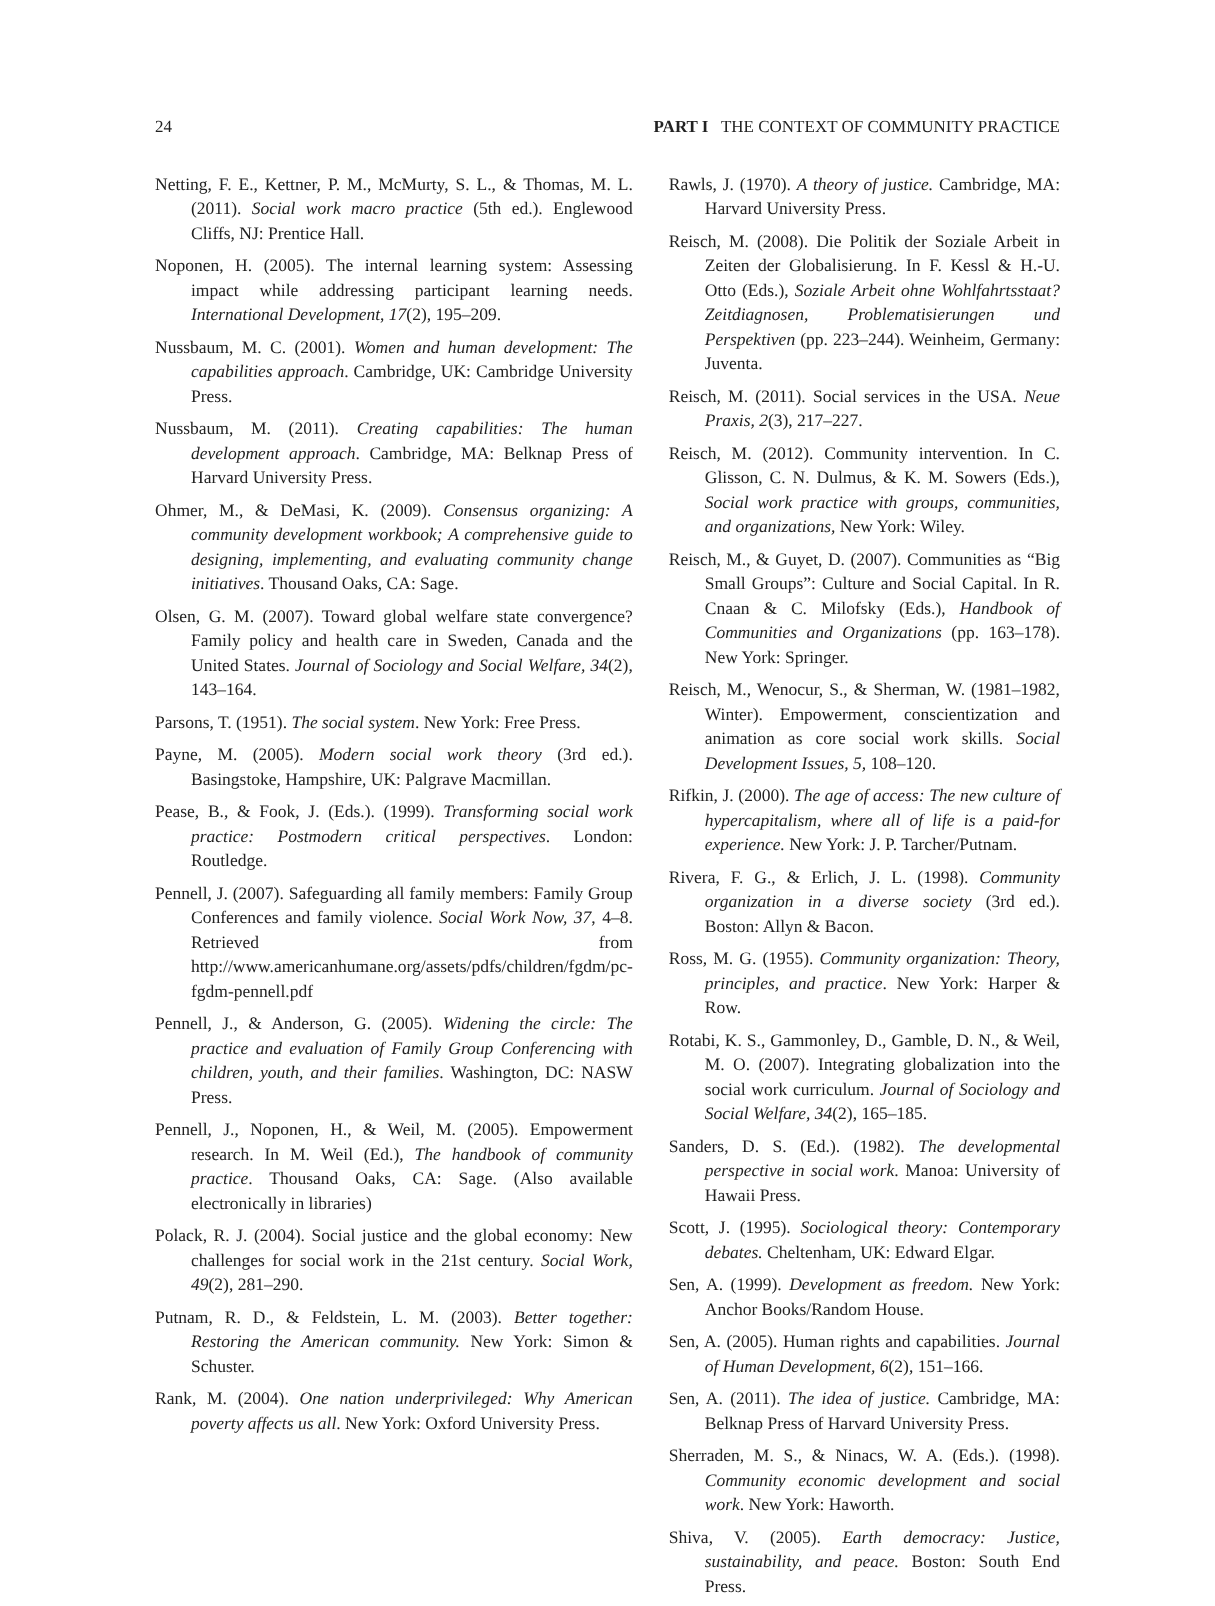24 PART I THE CONTEXT OF COMMUNITY PRACTICE
Netting, F. E., Kettner, P. M., McMurty, S. L., & Thomas, M. L. (2011). Social work macro practice (5th ed.). Englewood Cliffs, NJ: Prentice Hall.
Noponen, H. (2005). The internal learning system: Assessing impact while addressing participant learning needs. International Development, 17(2), 195–209.
Nussbaum, M. C. (2001). Women and human development: The capabilities approach. Cambridge, UK: Cambridge University Press.
Nussbaum, M. (2011). Creating capabilities: The human development approach. Cambridge, MA: Belknap Press of Harvard University Press.
Ohmer, M., & DeMasi, K. (2009). Consensus organizing: A community development workbook; A comprehensive guide to designing, implementing, and evaluating community change initiatives. Thousand Oaks, CA: Sage.
Olsen, G. M. (2007). Toward global welfare state convergence? Family policy and health care in Sweden, Canada and the United States. Journal of Sociology and Social Welfare, 34(2), 143–164.
Parsons, T. (1951). The social system. New York: Free Press.
Payne, M. (2005). Modern social work theory (3rd ed.). Basingstoke, Hampshire, UK: Palgrave Macmillan.
Pease, B., & Fook, J. (Eds.). (1999). Transforming social work practice: Postmodern critical perspectives. London: Routledge.
Pennell, J. (2007). Safeguarding all family members: Family Group Conferences and family violence. Social Work Now, 37, 4–8. Retrieved from http://www.americanhumane.org/assets/pdfs/children/fgdm/pc-fgdm-pennell.pdf
Pennell, J., & Anderson, G. (2005). Widening the circle: The practice and evaluation of Family Group Conferencing with children, youth, and their families. Washington, DC: NASW Press.
Pennell, J., Noponen, H., & Weil, M. (2005). Empowerment research. In M. Weil (Ed.), The handbook of community practice. Thousand Oaks, CA: Sage. (Also available electronically in libraries)
Polack, R. J. (2004). Social justice and the global economy: New challenges for social work in the 21st century. Social Work, 49(2), 281–290.
Putnam, R. D., & Feldstein, L. M. (2003). Better together: Restoring the American community. New York: Simon & Schuster.
Rank, M. (2004). One nation underprivileged: Why American poverty affects us all. New York: Oxford University Press.
Rawls, J. (1970). A theory of justice. Cambridge, MA: Harvard University Press.
Reisch, M. (2008). Die Politik der Soziale Arbeit in Zeiten der Globalisierung. In F. Kessl & H.-U. Otto (Eds.), Soziale Arbeit ohne Wohlfahrtsstaat? Zeitdiagnosen, Problematisierungen und Perspektiven (pp. 223–244). Weinheim, Germany: Juventa.
Reisch, M. (2011). Social services in the USA. Neue Praxis, 2(3), 217–227.
Reisch, M. (2012). Community intervention. In C. Glisson, C. N. Dulmus, & K. M. Sowers (Eds.), Social work practice with groups, communities, and organizations, New York: Wiley.
Reisch, M., & Guyet, D. (2007). Communities as “Big Small Groups”: Culture and Social Capital. In R. Cnaan & C. Milofsky (Eds.), Handbook of Communities and Organizations (pp. 163–178). New York: Springer.
Reisch, M., Wenocur, S., & Sherman, W. (1981–1982, Winter). Empowerment, conscientization and animation as core social work skills. Social Development Issues, 5, 108–120.
Rifkin, J. (2000). The age of access: The new culture of hypercapitalism, where all of life is a paid-for experience. New York: J. P. Tarcher/Putnam.
Rivera, F. G., & Erlich, J. L. (1998). Community organization in a diverse society (3rd ed.). Boston: Allyn & Bacon.
Ross, M. G. (1955). Community organization: Theory, principles, and practice. New York: Harper & Row.
Rotabi, K. S., Gammonley, D., Gamble, D. N., & Weil, M. O. (2007). Integrating globalization into the social work curriculum. Journal of Sociology and Social Welfare, 34(2), 165–185.
Sanders, D. S. (Ed.). (1982). The developmental perspective in social work. Manoa: University of Hawaii Press.
Scott, J. (1995). Sociological theory: Contemporary debates. Cheltenham, UK: Edward Elgar.
Sen, A. (1999). Development as freedom. New York: Anchor Books/Random House.
Sen, A. (2005). Human rights and capabilities. Journal of Human Development, 6(2), 151–166.
Sen, A. (2011). The idea of justice. Cambridge, MA: Belknap Press of Harvard University Press.
Sherraden, M. S., & Ninacs, W. A. (Eds.). (1998). Community economic development and social work. New York: Haworth.
Shiva, V. (2005). Earth democracy: Justice, sustainability, and peace. Boston: South End Press.